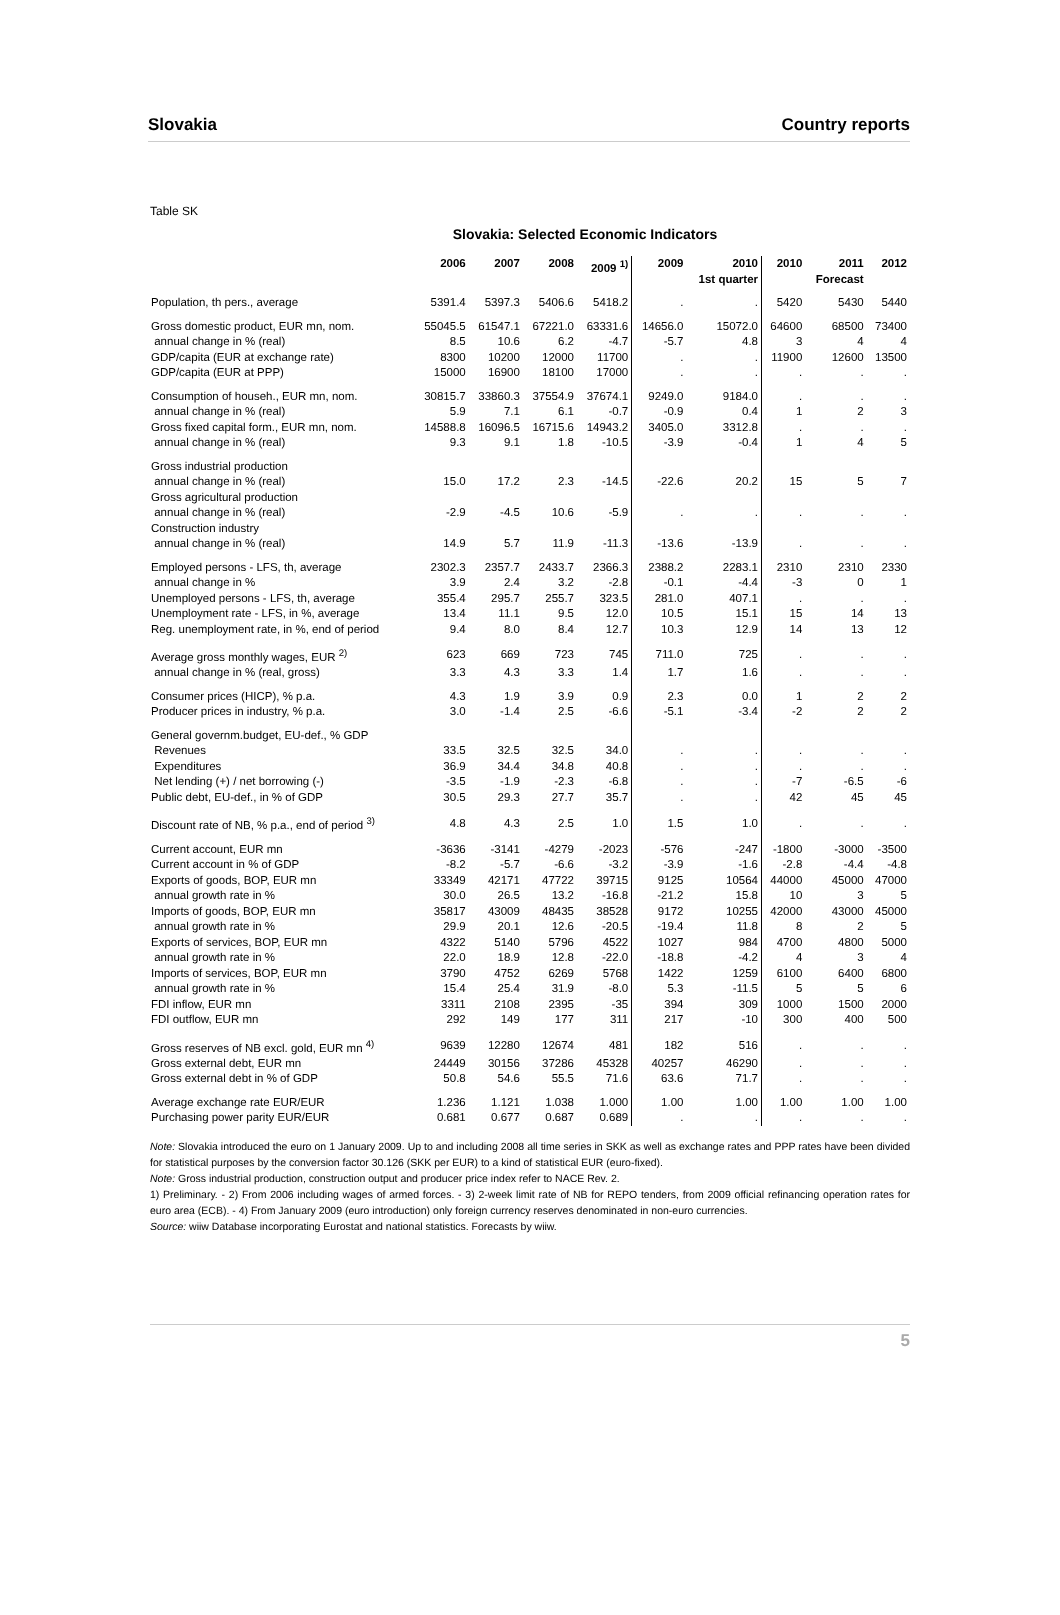Slovakia Country reports
Table SK
Slovakia: Selected Economic Indicators
| | 2006 | 2007 | 2008 | 2009 <sup>1)</sup> | 2009 | 2010 1st quarter | 2010 | 2011 Forecast | 2012 |
| --- | --- | --- | --- | --- | --- | --- | --- | --- | --- |
| Population, th pers., average | 5391.4 | 5397.3 | 5406.6 | 5418.2 | . | . | 5420 | 5430 | 5440 |
| Gross domestic product, EUR mn, nom. | 55045.5 | 61547.1 | 67221.0 | 63331.6 | 14656.0 | 15072.0 | 64600 | 68500 | 73400 |
| annual change in % (real) | 8.5 | 10.6 | 6.2 | -4.7 | -5.7 | 4.8 | 3 | 4 | 4 |
| GDP/capita (EUR at exchange rate) | 8300 | 10200 | 12000 | 11700 | . | . | 11900 | 12600 | 13500 |
| GDP/capita (EUR at PPP) | 15000 | 16900 | 18100 | 17000 | . | . | . | . | . |
| Consumption of househ., EUR mn, nom. | 30815.7 | 33860.3 | 37554.9 | 37674.1 | 9249.0 | 9184.0 | . | . | . |
| annual change in % (real) | 5.9 | 7.1 | 6.1 | -0.7 | -0.9 | 0.4 | 1 | 2 | 3 |
| Gross fixed capital form., EUR mn, nom. | 14588.8 | 16096.5 | 16715.6 | 14943.2 | 3405.0 | 3312.8 | . | . | . |
| annual change in % (real) | 9.3 | 9.1 | 1.8 | -10.5 | -3.9 | -0.4 | 1 | 4 | 5 |
| Gross industrial production | | | | | | | | | |
| annual change in % (real) | 15.0 | 17.2 | 2.3 | -14.5 | -22.6 | 20.2 | 15 | 5 | 7 |
| Gross agricultural production | | | | | | | | | |
| annual change in % (real) | -2.9 | -4.5 | 10.6 | -5.9 | . | . | . | . | . |
| Construction industry | | | | | | | | | |
| annual change in % (real) | 14.9 | 5.7 | 11.9 | -11.3 | -13.6 | -13.9 | . | . | . |
| Employed persons - LFS, th, average | 2302.3 | 2357.7 | 2433.7 | 2366.3 | 2388.2 | 2283.1 | 2310 | 2310 | 2330 |
| annual change in % | 3.9 | 2.4 | 3.2 | -2.8 | -0.1 | -4.4 | -3 | 0 | 1 |
| Unemployed persons - LFS, th, average | 355.4 | 295.7 | 255.7 | 323.5 | 281.0 | 407.1 | . | . | . |
| Unemployment rate - LFS, in %, average | 13.4 | 11.1 | 9.5 | 12.0 | 10.5 | 15.1 | 15 | 14 | 13 |
| Reg. unemployment rate, in %, end of period | 9.4 | 8.0 | 8.4 | 12.7 | 10.3 | 12.9 | 14 | 13 | 12 |
| Average gross monthly wages, EUR <sup>2)</sup> | 623 | 669 | 723 | 745 | 711.0 | 725 | . | . | . |
| annual change in % (real, gross) | 3.3 | 4.3 | 3.3 | 1.4 | 1.7 | 1.6 | . | . | . |
| Consumer prices (HICP), % p.a. | 4.3 | 1.9 | 3.9 | 0.9 | 2.3 | 0.0 | 1 | 2 | 2 |
| Producer prices in industry, % p.a. | 3.0 | -1.4 | 2.5 | -6.6 | -5.1 | -3.4 | -2 | 2 | 2 |
| General governm.budget, EU-def., % GDP | | | | | | | | | |
| Revenues | 33.5 | 32.5 | 32.5 | 34.0 | . | . | . | . | . |
| Expenditures | 36.9 | 34.4 | 34.8 | 40.8 | . | . | . | . | . |
| Net lending (+) / net borrowing (-) | -3.5 | -1.9 | -2.3 | -6.8 | . | . | -7 | -6.5 | -6 |
| Public debt, EU-def., in % of GDP | 30.5 | 29.3 | 27.7 | 35.7 | . | . | 42 | 45 | 45 |
| Discount rate of NB, % p.a., end of period <sup>3)</sup> | 4.8 | 4.3 | 2.5 | 1.0 | 1.5 | 1.0 | . | . | . |
| Current account, EUR mn | -3636 | -3141 | -4279 | -2023 | -576 | -247 | -1800 | -3000 | -3500 |
| Current account in % of GDP | -8.2 | -5.7 | -6.6 | -3.2 | -3.9 | -1.6 | -2.8 | -4.4 | -4.8 |
| Exports of goods, BOP, EUR mn | 33349 | 42171 | 47722 | 39715 | 9125 | 10564 | 44000 | 45000 | 47000 |
| annual growth rate in % | 30.0 | 26.5 | 13.2 | -16.8 | -21.2 | 15.8 | 10 | 3 | 5 |
| Imports of goods, BOP, EUR mn | 35817 | 43009 | 48435 | 38528 | 9172 | 10255 | 42000 | 43000 | 45000 |
| annual growth rate in % | 29.9 | 20.1 | 12.6 | -20.5 | -19.4 | 11.8 | 8 | 2 | 5 |
| Exports of services, BOP, EUR mn | 4322 | 5140 | 5796 | 4522 | 1027 | 984 | 4700 | 4800 | 5000 |
| annual growth rate in % | 22.0 | 18.9 | 12.8 | -22.0 | -18.8 | -4.2 | 4 | 3 | 4 |
| Imports of services, BOP, EUR mn | 3790 | 4752 | 6269 | 5768 | 1422 | 1259 | 6100 | 6400 | 6800 |
| annual growth rate in % | 15.4 | 25.4 | 31.9 | -8.0 | 5.3 | -11.5 | 5 | 5 | 6 |
| FDI inflow, EUR mn | 3311 | 2108 | 2395 | -35 | 394 | 309 | 1000 | 1500 | 2000 |
| FDI outflow, EUR mn | 292 | 149 | 177 | 311 | 217 | -10 | 300 | 400 | 500 |
| Gross reserves of NB excl. gold, EUR mn <sup>4)</sup> | 9639 | 12280 | 12674 | 481 | 182 | 516 | . | . | . |
| Gross external debt, EUR mn | 24449 | 30156 | 37286 | 45328 | 40257 | 46290 | . | . | . |
| Gross external debt in % of GDP | 50.8 | 54.6 | 55.5 | 71.6 | 63.6 | 71.7 | . | . | . |
| Average exchange rate EUR/EUR | 1.236 | 1.121 | 1.038 | 1.000 | 1.00 | 1.00 | 1.00 | 1.00 | 1.00 |
| Purchasing power parity EUR/EUR | 0.681 | 0.677 | 0.687 | 0.689 | . | . | . | . | . |
Note: Slovakia introduced the euro on 1 January 2009. Up to and including 2008 all time series in SKK as well as exchange rates and PPP rates have been divided for statistical purposes by the conversion factor 30.126 (SKK per EUR) to a kind of statistical EUR (euro-fixed).
Note: Gross industrial production, construction output and producer price index refer to NACE Rev. 2.
1) Preliminary. - 2) From 2006 including wages of armed forces. - 3) 2-week limit rate of NB for REPO tenders, from 2009 official refinancing operation rates for euro area (ECB). - 4) From January 2009 (euro introduction) only foreign currency reserves denominated in non-euro currencies.
Source: wiiw Database incorporating Eurostat and national statistics. Forecasts by wiiw.
5